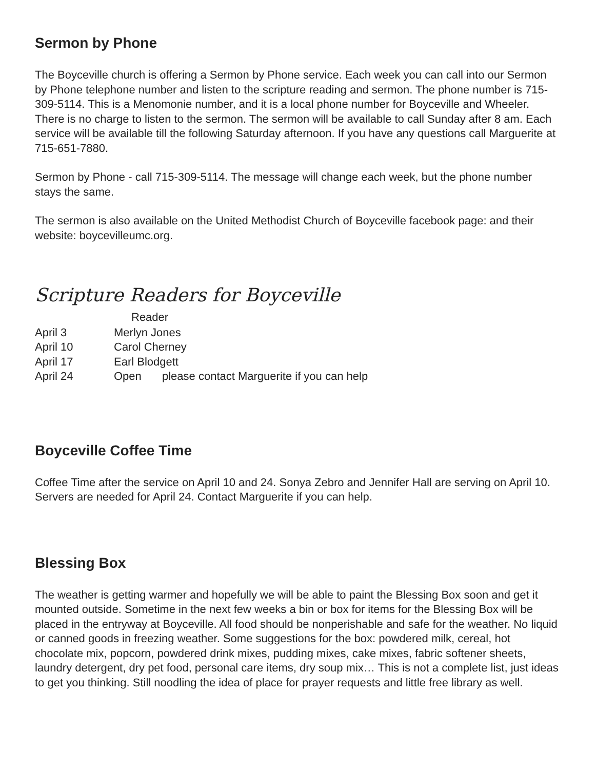Sermon by Phone
The Boyceville church is offering a Sermon by Phone service. Each week you can call into our Sermon by Phone telephone number and listen to the scripture reading and sermon. The phone number is 715-309-5114. This is a Menomonie number, and it is a local phone number for Boyceville and Wheeler. There is no charge to listen to the sermon. The sermon will be available to call Sunday after 8 am. Each service will be available till the following Saturday afternoon. If you have any questions call Marguerite at 715-651-7880.
Sermon by Phone - call 715-309-5114. The message will change each week, but the phone number stays the same.
The sermon is also available on the United Methodist Church of Boyceville facebook page: and their website: boycevilleumc.org.
Scripture Readers for Boyceville
| | Reader | |
| --- | --- | --- |
| April 3 | Merlyn Jones | |
| April 10 | Carol Cherney | |
| April 17 | Earl Blodgett | |
| April 24 | Open | please contact Marguerite if you can help |
Boyceville Coffee Time
Coffee Time after the service on April 10 and 24. Sonya Zebro and Jennifer Hall are serving on April 10. Servers are needed for April 24. Contact Marguerite if you can help.
Blessing Box
The weather is getting warmer and hopefully we will be able to paint the Blessing Box soon and get it mounted outside. Sometime in the next few weeks a bin or box for items for the Blessing Box will be placed in the entryway at Boyceville. All food should be nonperishable and safe for the weather. No liquid or canned goods in freezing weather. Some suggestions for the box: powdered milk, cereal, hot chocolate mix, popcorn, powdered drink mixes, pudding mixes, cake mixes, fabric softener sheets, laundry detergent, dry pet food, personal care items, dry soup mix… This is not a complete list, just ideas to get you thinking. Still noodling the idea of place for prayer requests and little free library as well.